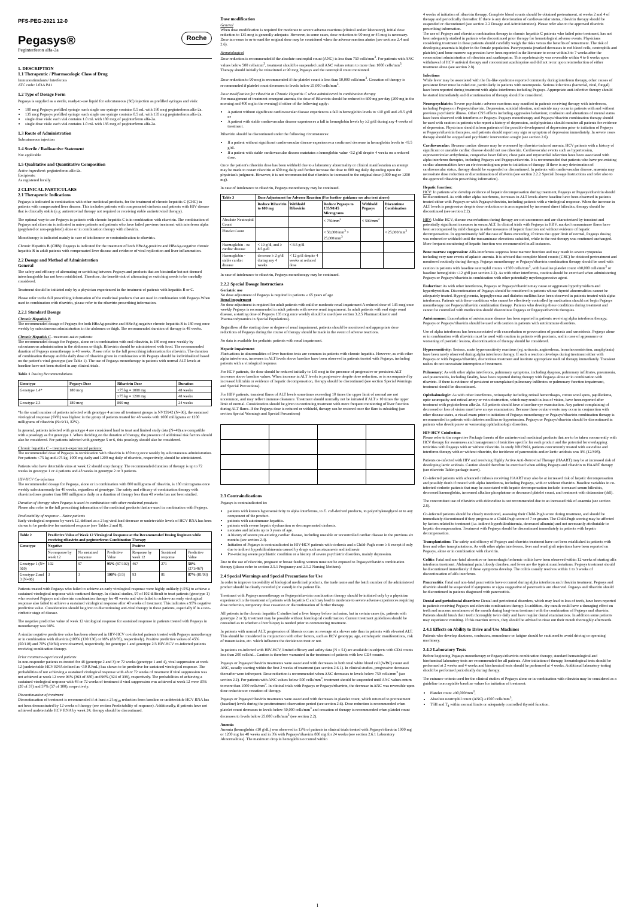PFS-PEG-2021 12-0
Pegasys®
Roche
Peginterferon alfa-2a
1. DESCRIPTION
1.1 Therapeutic / Pharmacologic Class of Drug
Immunostimulants/ Interferons
ATC code: L03A B11
1.2 Type of Dosage Form
Pegasys is supplied as a sterile, ready-to-use liquid for subcutaneous (SC) injection as prefilled syringes and vials:
180 mcg Pegasys prefilled syringe: each single use syringe contains 0.5 mL with 180 mcg peginterferon alfa-2a.
135 mcg Pegasys prefilled syringe: each single use syringe contains 0.5 mL with 135 mcg peginterferon alfa-2a.
single dose vials: each vial contains 1.0 mL with 180 mcg of peginterferon alfa-2a.
single dose vials: each vial contains 1.0 mL with 135 mcg of peginterferon alfa-2a.
1.3 Route of Administration
Subcutaneous injection
1.4 Sterile / Radioactive Statement
Not applicable
1.5 Qualitative and Quantitative Composition
Active ingredient: peginterferon alfa-2a.
Excipients:
As registered locally.
2 CLINICAL PARTICULARS
2.1 Therapeutic Indications
Pegasys is indicated in combination with other medicinal products, for the treatment of chronic hepatitis C (CHC) in patients with compensated liver disease. This includes patients with compensated cirrhosis and patients with HIV disease that is clinically stable (e.g. antiretroviral therapy not required or receiving stable antiretroviral therapy).
The optimal way to use Pegasys in patients with chronic hepatitis C is in combination with ribavirin. The combination of Pegasys and ribavirin is indicated in naive patients and patients who have failed previous treatment with interferon alpha (pegylated or non-pegylated) alone or in combination therapy with ribavirin.
Monotherapy is indicated mainly in case of intolerance or contraindication to ribavirin.
Chronic Hepatitis B (CHB): Pegasys is indicated for the treatment of both HBeAg-positive and HBeAg-negative chronic hepatitis B in adult patients with compensated liver disease and evidence of viral replication and liver inflammation.
2.2 Dosage and Method of Administration
General
The safety and efficacy of alternating or switching between Pegasys and products that are biosimilar but not deemed interchangeable has not been established. Therefore, the benefit-risk of alternating or switching needs to be carefully considered.
Treatment should be initiated only by a physician experienced in the treatment of patients with hepatitis B or C.
Please refer to the full prescribing information of the medicinal products that are used in combination with Pegasys.When used in combination with ribavirin, please refer to the ribavirin prescribing information.
2.2.1 Standard Dosage
Chronic Hepatitis B
The recommended dosage of Pegasys for both HBeAg-positive and HBeAg-negative chronic hepatitis B is 180 mcg once weekly by subcutaneous administration in the abdomen or thigh. The recommended duration of therapy is 48 weeks.
Chronic Hepatitis C– treatment-naive patients:
The recommended dosage for Pegasys, alone or in combination with oral ribavirin, is 180 mcg once-weekly by subcutaneous administration in the abdomen or thigh. Ribavirin should be administered with food. The recommended duration of Pegasys monotherapy is 48 weeks. Please refer to the full prescribing information for ribavirin. The duration of combination therapy and the daily dose of ribavirin given in combination with Pegasys should be individualized based on the patient's viral genotype (see Table 1). The use of Pegasys monotherapy in patients with normal ALT levels at baseline have not been studied in any clinical trials.
Table 1 Dosing Recommendations
| Genotype | Pegasys Dose | Ribavirin Dose | Duration |
| --- | --- | --- | --- |
| Genotype 1,4* | 180 mcg | <75 kg = 1000 mg | 48 weeks |
| | | ≥75 kg = 1200 mg | 48 weeks |
| Genotype 2,3 | 180 mcg | 800 mg | 24 weeks |
*In the small number of patients infected with genotype 4 across all treatment groups in NV15942 (N=36), the sustained virological response (SVR) was highest in the group of patients treated for 48 weeks with 1000 milligrams or 1200 milligrams of ribavirin (N=9/11, 82%).
In general, patients infected with genotype 4 are considered hard to treat and limited study data (N=49) are compatible with a posology as for genotype 1. When deciding on the duration of therapy, the presence of additional risk factors should also be considered. For patients infected with genotype 5 or 6, this posology should also be considered.
Chronic hepatitis C – treatment-experienced patients:
The recommended dose of Pegasys in combination with ribavirin is 180 mcg once weekly by subcutaneous administration. For patients <75 kg and ≥75 kg, 1000 mg daily and 1200 mg daily of ribavirin, respectively, should be administered.
Patients who have detectable virus at week 12 should stop therapy. The recommended duration of therapy is up to 72 weeks in genotype 1 or 4 patients and 48 weeks in genotype 2 or 3 patients.
HIV-HCV Co-infection
The recommended dosage for Pegasys, alone or in combination with 800 milligrams of ribavirin, is 180 micrograms once weekly subcutaneously for 48 weeks, regardless of genotype. The safety and efficacy of combination therapy with ribavirin doses greater than 800 milligrams daily or a duration of therapy less than 48 weeks has not been studied.
Duration of therapy when Pegasys is used in combination with other medicinal products
Please also refer to the full prescribing information of the medicinal products that are used in combination with Pegasys.
Predictability of response – Naive patients
Early virological response by week 12, defined as a 2 log viral load decrease or undetectable levels of HCV RNA has been shown to be predictive for sustained response (see Tables 2 and 8).
| Table 2 | Predictive Value of Week 12 Virological Response at the Recommended Dosing Regimen while receiving ribavirin and peginterferon Combination Therapy | | | | | |
| --- | --- | --- | --- | --- | --- | --- |
| Genotype | Negative | | | Positive | | |
| | No response by week 12 | No sustained response | Predictive Value | Response by week 12 | Sustained response | Predictive Value |
| Genotype 1 (N= 569) | 102 | 97 | 95% (97/102) | 467 | 271 | 58% (271/467) |
| Genotype 2 and 3 (N=96) | 3 | 3 | 100% (3/3) | 93 | 81 | 87% (81/93) |
Patients treated with Pegasys who failed to achieve an early virological response were highly unlikely (<5%) to achieve a sustained virological response with continued therapy. In clinical studies, 97 of 102 difficult to treat patients (genotype 1) who received Pegasys and ribavirin combination therapy for 48 weeks and who failed to achieve an early virological response also failed to achieve a sustained virological response after 48 weeks of treatment. This indicates a 95% negative predictive value. Consideration should be given to discontinuing anti-viral therapy in these patients, especially if in a non-cirrhotic stage of disease.
The negative predictive value of week 12 virological response for sustained response in patients treated with Pegasys in monotherapy was 98%.
A similar negative predictive value has been observed in HIV-HCV co-infected patients treated with Pegasys monotherapy or in combination with ribavirin (100% (130/130) or 98% (83/85), respectively). Positive predictive values of 45% (50/110) and 70% (59/84) were observed, respectively, for genotype 1 and genotype 2/3 HIV-HCV co-infected patients receiving combination therapy.
Prior treatment-experienced patients
In non-responder patients re-treated for 48 (genotype 2 and 3) or 72 weeks (genotype 1 and 4), viral suppression at week 12 (undetectable HCV RNA defined as <50 IU/mL) has shown to be predictive for sustained virological response. The probabilities of not achieving a sustained virological response with 48 or 72 weeks of treatment if viral suppression was not achieved at week 12 were 96% (363 of 380) and 96% (324 of 339), respectively. The probabilities of achieving a sustained virological response with 48 or 72 weeks of treatment if viral suppression was achieved at week 12 were 35% (20 of 57) and 57% (57 of 100), respectively.
Discontinuation of treatment
Discontinuation of treatment is recommended if at least a 2 log<sub>10</sub> reduction from baseline or undetectable HCV RNA has not been demonstrated by 12 weeks of therapy (see section Predictability of response). Additionally, if patients have not achieved undetectable HCV RNA by week 24, therapy should be discontinued.
Dose modification
General
When dose modification is required for moderate to severe adverse reactions (clinical and/or laboratory), initial dose reduction to 135 mcg is generally adequate. However, in some cases, dose reduction to 90 mcg or 45 mcg is necessary. Dose increases to or toward the original dose may be considered when the adverse reaction abates (see sections 2.4 and 2.6).
Hematological
Dose reduction is recommended if the absolute neutrophil count (ANC) is less than 750 cells/mm<sup>3</sup>. For patients with ANC values below 500 cells/mm<sup>3</sup>, treatment should be suspended until ANC values return to more than 1000 cells/mm<sup>3</sup>. Therapy should initially be reinstituted at 90 mcg Pegasys and the neutrophil count monitored.
Dose reduction to 90 mcg is recommended if the platelet count is less than 50,000 cells/mm<sup>3</sup>. Cessation of therapy is recommended if platelet count decreases to levels below 25,000 cells/mm<sup>3</sup>.
Dose modification for ribavirin in Chronic Hepatitis C when administered in combination therapy
For management of treatment-emergent anemia, the dose of Ribavirin should be reduced to 600 mg per day (200 mg in the morning and 400 mg in the evening) if either of the following apply:
A patient without significant cardiovascular disease experiences a fall in hemoglobin levels to <10 g/dl and ≥8.5 g/dl or
A patient with stable cardiovascular disease experiences a fall in hemoglobin levels by ≥2 g/dl during any 4 weeks of treatment.
Ribavirin should be discontinued under the following circumstances:
If a patient without significant cardiovascular disease experiences a confirmed decrease in hemoglobin levels to <8.5 g/dl.
If a patient with stable cardiovascular disease maintains a hemoglobin value <12 g/dl despite 4 weeks on a reduced dose.
Once the patient's ribavirin dose has been withheld due to a laboratory abnormality or clinical manifestation an attempt may be made to restart ribavirin at 600 mg daily and further increase the dose to 800 mg daily depending upon the physician's judgment. However, it is not recommended that ribavirin be increased to the original dose (1000 mg or 1200 mg).
In case of intolerance to ribavirin, Pegasys monotherapy may be continued.
| Table 3 | Dose Adjustment for Adverse Reaction (For further guidance see also text above) | | | | |
| --- | --- | --- | --- | --- | --- |
| | Reduce Ribavirin to 600 mg | Withhold Ribavirin | Reduce Pegasys to 135/90/45 Micrograms | Withhold Pegasys | Discontinue Combination |
| Absolute Neutrophil Count | | | < 750/mm<sup>3</sup> | < 500/mm<sup>3</sup> | |
| Platelet Count | | | < 50,000/mm<sup>3</sup> > 25,000/mm<sup>3</sup> | | < 25,000/mm<sup>3</sup> |
| Haemoglobin - no cardiac disease | < 10 g/dl, and ≥ 8.5 g/dl | < 8.5 g/dl | | | |
| Haemoglobin - stable cardiac disease | decrease ≥ 2 g/dl during any 4 weeks | < 12 g/dl despite 4 weeks at reduced dose | | | |
In case of intolerance to ribavirin, Pegasys monotherapy may be continued.
2.2.2 Special Dosage Instructions
Geriatric use
No dose adjustment of Pegasys is required in patients ≥ 65 years of age
Renal impairment
No dose adjustment is required for adult patients with mild or moderate renal impairment A reduced dose of 135 mcg once weekly Pegasys is recommended in adult patients with severe renal impairment. In adult patients with end stage renal disease, a starting dose of Pegasys 135 mcg once weekly should be used (see section 3.2.5 Pharmacokinetic and Pharmacodynamics in Special Populations).
Regardless of the starting dose or degree of renal impairment, patients should be monitored and appropriate dose reductions of Pegasys during the course of therapy should be made in the event of adverse reactions.
No data is available for pediatric patients with renal impairment.
Hepatic impairment
Fluctuations in abnormalities of liver function tests are common in patients with chronic hepatitis. However, as with other alpha interferons, increases in ALT levels above baseline have been observed in patients treated with Pegasys, including patients with a virological response.
For HCV patients, the dose should be reduced initially to 135 mcg in the presence of progressive or persistent ALT increases above baseline values. When increase in ALT levels is progressive despite dose reduction, or is accompanied by increased bilirubin or evidence of hepatic decompensation, therapy should be discontinued (see section Special Warnings and Special Precautions).
For HBV patients, transient flares of ALT levels sometimes exceeding 10 times the upper limit of normal are not uncommon, and may reflect immune clearance. Treatment should normally not be initiated if ALT ≥ 10 times the upper limit of normal. Consideration should be given to continuing treatment with more frequent monitoring of liver function during ALT flares. If the Pegasys dose is reduced or withheld, therapy can be restored once the flare is subsiding (see section Special Warnings and Special Precautions)
2.3 Contraindications
Pegasys is contraindicated in:
patients with known hypersensitivity to alpha interferons, to E. coli-derived products, to polyethyleneglycol or to any component of the product.
patients with autoimmune hepatitis.
patients with severe hepatic dysfunction or decompensated cirrhosis.
neonates and infants up to 3 years of age.
A history of severe pre-existing cardiac disease, including unstable or uncontrolled cardiac disease in the previous six months (see section 2.4).
Initiation of Pegasys is contraindicated in HIV-HCV patients with cirrhosis and a Child-Pugh score ≥ 6 except if only due to indirect hyperbilirubinemia caused by drugs such as atazanavir and indinavir
Pre-existing severe psychiatric condition or a history of severe psychiatric disorders, mainly depression.
Due to the use of ribavirin, pregnant or breast feeding women must not be exposed to Pegasys/ribavirin combination therapy (please refer to section 2.5.1 Pregnancy and 2.5.2 Nursing Mothers).
2.4 Special Warnings and Special Precautions for Use
In order to improve traceability of biological medicinal products, the trade name and the batch number of the administered product should be clearly recorded (or stated) in the patient file.
Treatment with Pegasys monotherapy or Pegasys/ribavirin combination therapy should be initiated only by a physician experienced in the treatment of patients with hepatitis C and may lead to moderate to severe adverse experiences requiring dose reduction, temporary dose cessation or discontinuation of further therapy.
All patients in the chronic hepatitis C studies had a liver biopsy before inclusion, but in certain cases (ie, patients with genotype 2 or 3), treatment may be possible without histological confirmation. Current treatment guidelines should be consulted as to whether a liver biopsy is needed prior to commencing treatment.
In patients with normal ALT, progression of fibrosis occurs on average at a slower rate than in patients with elevated ALT. This should be considered in conjunction with other factors, such as HCV genotype, age, extrahepatic manifestations, risk of transmission, etc. which influence the decision to treat or not.
In patients co-infected with HIV-HCV, limited efficacy and safety data (N = 51) are available in subjects with CD4 counts less than 200 cells/uL. Caution is therefore warranted in the treatment of patients with low CD4 counts.
Pegasys or Pegasys/ribavirin treatments were associated with decreases in both total white blood cell (WBC) count and ANC, usually starting within the first 2 weeks of treatment (see section 2.6.1). In clinical studies, progressive decreases thereafter were infrequent. Dose reduction is recommended when ANC decreases to levels below 750 cells/mm<sup>3</sup> (see section 2.2). For patients with ANC values below 500 cells/mm<sup>3</sup>, treatment should be suspended until ANC values return to more than 1000 cells/mm<sup>3</sup>. In clinical trials with Pegasys or Pegasys/ribavirin, the decrease in ANC was reversible upon dose reduction or cessation of therapy.
Pegasys or Pegasys/ribavirin treatments were associated with decreases in platelet count, which returned to pretreatment (baseline) levels during the posttreatment observation period (see section 2.6). Dose reduction is recommended when platelet count decreases to levels below 50,000 cells/mm<sup>3</sup> and cessation of therapy is recommended when platelet count decreases to levels below 25,000 cells/mm<sup>3</sup> (see section 2.2).
Anemia
Anemia (hemoglobin ≤10 g/dL) was observed in 13% of patients in clinical trials treated with Pegasys/ribavirin 1000 mg or 1200 mg for 48 weeks and in 3% with Pegasys/ribavirin 800 mg for 24 weeks (see section 2.6.1 Laboratory Abnormalities). The maximum drop in hemoglobin occurred within
4 weeks of initiation of ribavirin therapy. Complete blood counts should be obtained pretreatment, at weeks 2 and 4 of therapy and periodically thereafter. If there is any deterioration of cardiovascular status, ribavirin therapy should be suspended or discontinued (see section 2.2 Dosage and Administration). Please refer also to the approved ribavirin prescribing information.
The use of Pegasys and ribavirin combination therapy in chronic hepatitis C patients who failed prior treatment, has not been adequately studied in patients who discontinued prior therapy for hematological adverse events. Physicians considering treatment in these patients should carefully weigh the risks versus the benefits of retreatment. The risk of developing anaemia is higher in the female population. Pancytopenia (marked decreases in red blood cells, neutrophils and platelets) and bone marrow suppression have been reported in the literature to occur within 3 to 7 weeks after the concomitant administration of ribavirin and azathioprine. This myelotoxicity was reversible within 4 to 6 weeks upon withdrawal of HCV antiviral therapy and concomitant azathioprine and did not recur upon reintroduction of either treatment alone (see section 2.8).
Infections
While fever may be associated with the flu-like syndrome reported commonly during interferon therapy, other causes of persistent fever must be ruled out, particularly in patients with neutropenia. Serious infections (bacterial, viral, fungal) have been reported during treatment with alpha interferons including Pegasys. Appropriate anti-infective therapy should be started immediately and discontinuation of therapy should be considered.
Neuropsychiatric: Severe psychiatric adverse reactions may manifest in patients receiving therapy with interferons, including Pegasys or Pegasys/ribavirin. Depression, suicidal ideation, and suicide may occur in patients with and without previous psychiatric illness. Other CNS effects including aggressive behaviour, confusion and alterations of mental status have been observed with interferon or Pegasys. Pegasys monotherapy and Pegasys/ribavirin combination therapy should be used with caution in patients who report a history of depression, and physicians should monitor all patients for evidence of depression. Physicians should inform patients of the possible development of depression prior to initiation of Pegasys or Pegasys/ribavirin therapies, and patients should report any sign or symptom of depression immediately. In severe cases therapy should be stopped and psychiatric intervention sought (see section 2.6).
Cardiovascular: Because cardiac disease may be worsened by ribavirin-induced anemia, HCV patients with a history of significant or unstable cardiac disease should not use ribavirin. Cardiovascular events such as hypertension, supraventricular arrhythmias, congestive heart failure, chest pain and myocardial infarction have been associated with alpha interferon therapies, including Pegasys and Pegasys/ribavirin. It is recommended that patients who have pre-existing cardiac abnormalities have an electrocardiogram prior to initiation of therapy. If there is any deterioration of cardiovascular status, therapy should be suspended or discontinued. In patients with cardiovascular disease, anaemia may necessitate dose reduction or discontinuation of ribavirin (see section 2.2.2 Special Dosage Instructions and refer also to the approved ribavirin prescribing information).
Hepatic function:
HCV: In patients who develop evidence of hepatic decompensation during treatment, Pegasys or Pegasys/ribavirin should be discontinued. As with other alpha interferons, increases in ALT levels above baseline have been observed in patients treated either with Pegasys or with Pegasys/ribavirin, including patients with a virological response. When the increase in ALT levels is progressive despite dose reduction or is accompanied by increased direct bilirubin, therapy should be discontinued (see section 2.2).
HBV: Unlike HCV, disease exacerbations during therapy are not uncommon and are characterized by transient and potentially significant increases in serum ALT. In clinical trials with Pegasys in HBV, marked transaminase flares have been accompanied by mild changes in other measures of hepatic function and without evidence of hepatic decompensation. In approximately half the case of flares exceeding 10 times the upper limit of normal, Pegasys dosing was reduced or withheld until the transaminase elevations subsided, while in the rest therapy was continued unchanged. More frequent monitoring of hepatic function was recommended in all instances.
Bone marrow suppression: Alfa-interferons suppress bone marrow function and may result in severe cytopenias including very rare events of aplastic anemia. It is advised that complete blood counts (CBC) be obtained pretreatment and monitored routinely during therapy. Pegasys monotherapy or Pegasys/ribavirin combination therapy should be used with caution in patients with baseline neutrophil counts <1500 cells/mm<sup>3</sup>, with baseline platelet count <90,000 cells/mm<sup>3</sup> or baseline hemoglobin <12 g/dl (see section 2.2). As with other interferons, caution should be exercised when administering Pegasys or Pegasys/ribavirin in combination with other potentially myelosuppressive agent.
Endocrine: As with other interferons, Pegasys or Pegasys/ribavirin may cause or aggravate hypothyroidism and hyperthyroidism. Discontinuation of Pegasys should be considered in patients whose thyroid abnormalities cannot be adequately treated. Hyperglycemia, hypoglycemia and diabetes mellitus have been observed in patients treated with alpha interferons. Patients with these conditions who cannot be effectively controlled by medication should not begin Pegasys monotherapy nor Pegasys/ribavirin combination therapy. Patients who develop these conditions during treatment and cannot be controlled with medication should discontinue Pegasys or Pegasys/ribavirin therapies.
Autoimmune: Exacerbation of autoimmune disease has been reported in patients receiving alpha interferon therapy; Pegasys or Pegasys/ribavirin should be used with caution in patients with autoimmune disorders.
Use of alpha interferons has been associated with exacerbation or provocation of psoriasis and sarcoidosis. Pegasys alone or in combination with ribavirin must be used with caution in patients with psoriasis, and in case of appearance or worsening of psoriatic lesions, discontinuation of therapy should be considered.
Hypersensitivity: Serious, acute hypersensitivity reactions (eg, urticaria, angioedema, bronchoconstriction, anaphylaxis) have been rarely observed during alpha interferon therapy. If such a reaction develops during treatment either with Pegasys or with Pegasys/ribavirin, discontinue treatment and institute appropriate medical therapy immediately. Transient rashes do not necessitate interruption of treatment.
Pulmonary: As with other alpha interferons, pulmonary symptoms, including dyspnea, pulmonary infiltrates, pneumonia, and pneumonitis, including fatality, have been reported during therapy with Pegasys alone or in combination with ribavirin. If there is evidence of persistent or unexplained pulmonary infiltrates or pulmonary function impairment, treatment should be discontinued.
Ophthalmologic: As with other interferons, retinopathy including retinal hemorrhages, cotton wool spots, papilledema, optic neuropathy and retinal artery or vein obstruction, which may result in loss of vision, have been reported after treatment with peginterferon alfa-2a. All patients should have a baseline eye examination. Any patient complaining of decreased or loss of vision must have an eye examination. Because these ocular events may occur in conjunction with other disease states, a visual exam prior to initiation of Pegasys monotherapy or Pegasys/ribavirin combination therapy is recommended in patients with diabetes mellitus or hypertension. Pegasys or Pegasys/ribavirin should be discontinued in patients who develop new or worsening ophthalmologic disorders.
HIV-HCV Coinfection
Please refer to the respective Package Inserts of the antiretroviral medicinal products that are to be taken concurrently with HCV therapy for awareness and management of toxicities specific for each product and the potential for overlapping toxicities with Pegasys with or without ribavirin. In study NR15961, patients concurrently treated with stavudine and interferon therapy with or without ribavirin, the incidence of pancreatitis and/or lactic acidosis was 3% (12/398).
Patients co-infected with HIV and receiving Highly Active Anti-Retroviral Therapy (HAART) may be at increased risk of developing lactic acidosis. Caution should therefore be exercised when adding Pegasys and ribavirin to HAART therapy (see ribavirin Tablet package insert).
Co-infected patients with advanced cirrhosis receiving HAART may also be at increased risk of hepatic decompensation and possibly death if treated with alpha interferons, including Pegasys, with or without ribavirin. Baseline variables in co-infected cirrhotic patients that may be associated with hepatic decompensation include: increased serum bilirubin, decreased haemoglobin, increased alkaline phosphatase or decreased platelet count, and treatment with didanosine (ddI).
The concomitant use of ribavirin with zidovudine is not recommended due to an increased risk of anaemia (see section 2.8).
Co-infected patients should be closely monitored, assessing their Child-Pugh score during treatment, and should be immediately discontinued if they progress to a Child-Pugh score of 7 or greater. The Child-Pugh scoring may be affected by factors related to treatment (i.e. indirect hyperbilirubinemia, decreased albumin) and not necessarily attributable to hepatic decompensation. Treatment with Pegasys should be discontinued immediately in patients with hepatic decompensation.
Transplantation: The safety and efficacy of Pegasys and ribavirin treatment have not been established in patients with liver and other transplantations. As with other alpha interferons, liver and renal graft rejections have been reported on Pegasys, alone or in combination with ribavirin.
Colitis: Fatal and non-fatal ulcerative or hemorrhagic/ischemic colitis have been observed within 12 weeks of starting alfa interferon treatment. Abdominal pain, bloody diarrhea, and fever are the typical manifestations. Pegasys treatment should be discontinued immediately if these symptoms develop. The colitis usually resolves within 1 to 3 weeks of discontinuation of alfa interferon.
Pancreatitis: Fatal and non-fatal pancreatitis have occurred during alpha interferon and ribavirin treatment. Pegasys and ribavirin should be suspended if symptoms or signs suggestive of pancreatitis are observed. Pegasys and ribavirin should be discontinued in patients diagnosed with pancreatitis.
Dental and periodontal disorders: Dental and periodontal disorders, which may lead to loss of teeth, have been reported in patients receiving Pegasys and ribavirin combination therapy. In addition, dry mouth could have a damaging effect on teeth and mucous membranes of the mouth during long-term treatment with the combination of Pegasys and ribavirin. Patients should brush their teeth thoroughly twice daily and have regular dental examinations. In addition some patients may experience vomiting. If this reaction occurs, they should be advised to rinse out their mouth thoroughly afterwards.
2.4.1 Effects on Ability to Drive and Use Machines
Patients who develop dizziness, confusion, somnolence or fatigue should be cautioned to avoid driving or operating machinery.
2.4.2 Laboratory Tests
Before beginning Pegasys monotherapy or Pegasys/ribavirin combination therapy, standard hematological and biochemical laboratory tests are recommended for all patients. After initiation of therapy, hematological tests should be performed at 2 weeks and 4 weeks and biochemical tests should be performed at 4 weeks. Additional laboratory testing should be performed periodically during therapy.
The entrance criteria used for the clinical studies of Pegasys alone or in combination with ribavirin may be considered as a guideline to acceptable baseline values for initiation of treatment:
Platelet count ≥90,000/mm<sup>3</sup>,
Absolute neutrophil count (ANC) ≥1500 cells/mm<sup>3</sup>,
TSH and T<sub>4</sub> within normal limits or adequately controlled thyroid function.
1